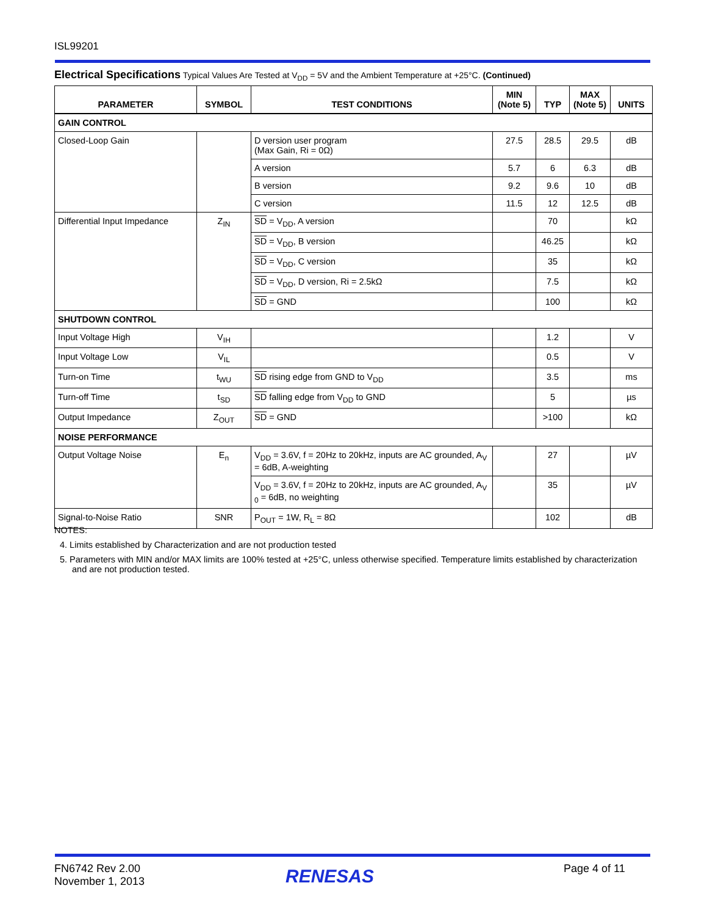ISL99201
Electrical Specifications Typical Values Are Tested at V<sub>DD</sub> = 5V and the Ambient Temperature at +25°C. (Continued)
| PARAMETER | SYMBOL | TEST CONDITIONS | MIN (Note 5) | TYP | MAX (Note 5) | UNITS |
| --- | --- | --- | --- | --- | --- | --- |
| GAIN CONTROL | | | | | | |
| Closed-Loop Gain | | D version user program (Max Gain, Ri = 0Ω) | 27.5 | 28.5 | 29.5 | dB |
| | | A version | 5.7 | 6 | 6.3 | dB |
| | | B version | 9.2 | 9.6 | 10 | dB |
| | | C version | 11.5 | 12 | 12.5 | dB |
| Differential Input Impedance | Z<sub>IN</sub> | SD = V<sub>DD</sub>, A version | | 70 | | kΩ |
| | | SD = V<sub>DD</sub>, B version | | 46.25 | | kΩ |
| | | SD = V<sub>DD</sub>, C version | | 35 | | kΩ |
| | | SD = V<sub>DD</sub>, D version, Ri = 2.5kΩ | | 7.5 | | kΩ |
| | | SD = GND | | 100 | | kΩ |
| SHUTDOWN CONTROL | | | | | | |
| Input Voltage High | V<sub>IH</sub> | | | 1.2 | | V |
| Input Voltage Low | V<sub>IL</sub> | | | 0.5 | | V |
| Turn-on Time | t<sub>WU</sub> | SD rising edge from GND to V<sub>DD</sub> | | 3.5 | | ms |
| Turn-off Time | t<sub>SD</sub> | SD falling edge from V<sub>DD</sub> to GND | | 5 | | µs |
| Output Impedance | Z<sub>OUT</sub> | SD = GND | | >100 | | kΩ |
| NOISE PERFORMANCE | | | | | | |
| Output Voltage Noise | E<sub>n</sub> | V<sub>DD</sub> = 3.6V, f = 20Hz to 20kHz, inputs are AC grounded, A<sub>V</sub> = 6dB, A-weighting | | 27 | | µV |
| | | V<sub>DD</sub> = 3.6V, f = 20Hz to 20kHz, inputs are AC grounded, A<sub>V 0</sub> = 6dB, no weighting | | 35 | | µV |
| Signal-to-Noise Ratio | SNR | P<sub>OUT</sub> = 1W, R<sub>L</sub> = 8Ω | | 102 | | dB |
NOTES:
4. Limits established by Characterization and are not production tested
5. Parameters with MIN and/or MAX limits are 100% tested at +25°C, unless otherwise specified. Temperature limits established by characterization and are not production tested.
FN6742 Rev 2.00
November 1, 2013
RENESAS Page 4 of 11